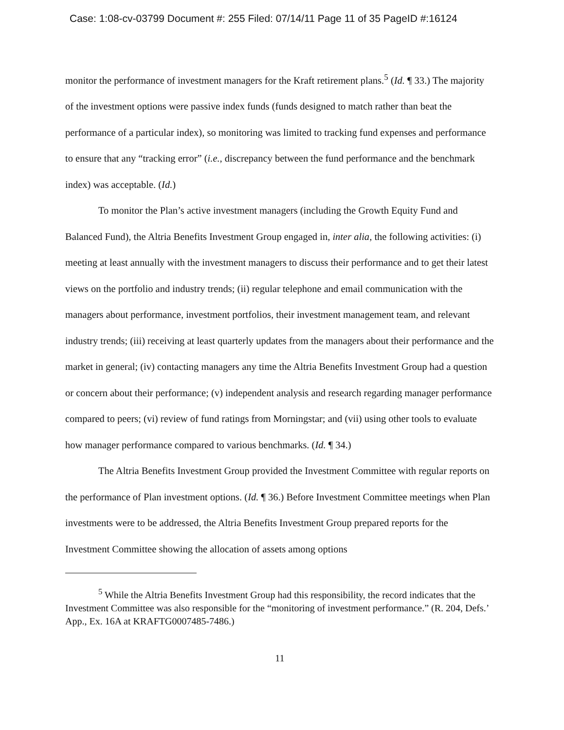Case: 1:08-cv-03799 Document #: 255 Filed: 07/14/11 Page 11 of 35 PageID #:16124
monitor the performance of investment managers for the Kraft retirement plans.<sup>5</sup> (Id. ¶ 33.) The majority of the investment options were passive index funds (funds designed to match rather than beat the performance of a particular index), so monitoring was limited to tracking fund expenses and performance to ensure that any “tracking error” (i.e., discrepancy between the fund performance and the benchmark index) was acceptable. (Id.)
To monitor the Plan’s active investment managers (including the Growth Equity Fund and Balanced Fund), the Altria Benefits Investment Group engaged in, inter alia, the following activities: (i) meeting at least annually with the investment managers to discuss their performance and to get their latest views on the portfolio and industry trends; (ii) regular telephone and email communication with the managers about performance, investment portfolios, their investment management team, and relevant industry trends; (iii) receiving at least quarterly updates from the managers about their performance and the market in general; (iv) contacting managers any time the Altria Benefits Investment Group had a question or concern about their performance; (v) independent analysis and research regarding manager performance compared to peers; (vi) review of fund ratings from Morningstar; and (vii) using other tools to evaluate how manager performance compared to various benchmarks. (Id. ¶ 34.)
The Altria Benefits Investment Group provided the Investment Committee with regular reports on the performance of Plan investment options. (Id. ¶ 36.) Before Investment Committee meetings when Plan investments were to be addressed, the Altria Benefits Investment Group prepared reports for the Investment Committee showing the allocation of assets among options
<sup>5</sup> While the Altria Benefits Investment Group had this responsibility, the record indicates that the Investment Committee was also responsible for the “monitoring of investment performance.” (R. 204, Defs.’ App., Ex. 16A at KRAFTG0007485-7486.)
11